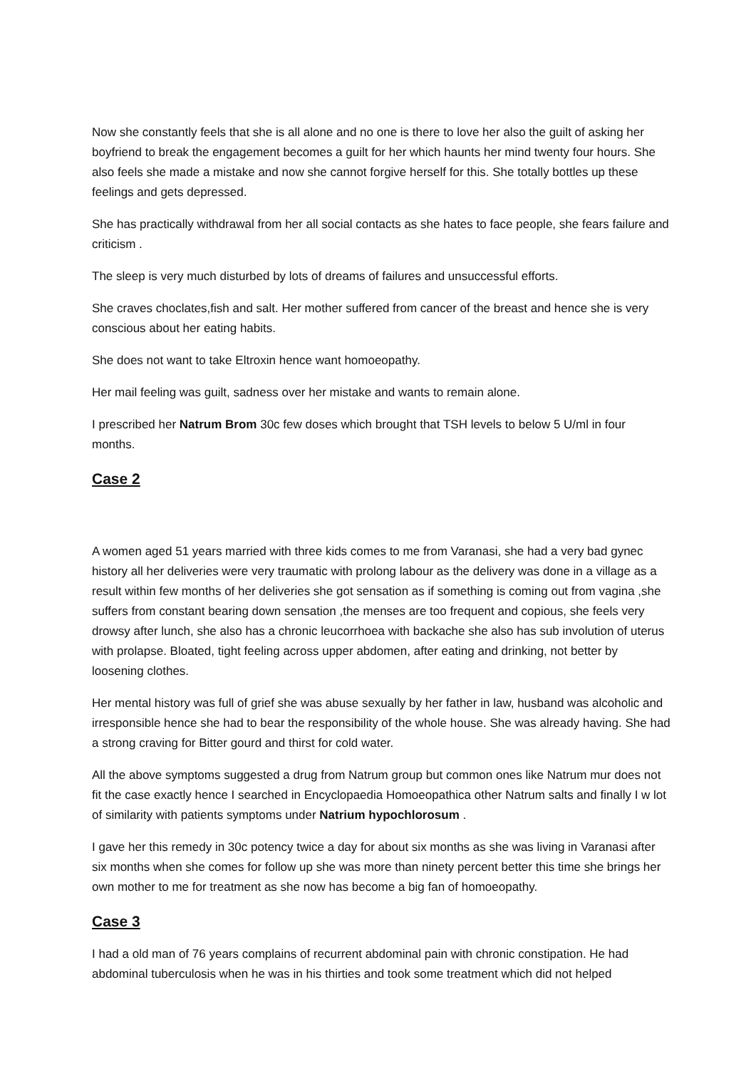Now she constantly feels that she is all alone and no one is there to love her also the guilt of asking her boyfriend to break the engagement becomes a guilt for her which haunts her mind twenty four hours. She also feels she made a mistake and now she cannot forgive herself for this. She totally bottles up these feelings and gets depressed.
She has practically withdrawal from her all social contacts as she hates to face people, she fears failure and criticism .
The sleep is very much disturbed by lots of dreams of failures and unsuccessful efforts.
She craves choclates,fish and salt. Her mother suffered from cancer of the breast and hence she is very conscious about her eating habits.
She does not want to take Eltroxin hence want homoeopathy.
Her mail feeling was guilt, sadness over her mistake and wants to remain alone.
I prescribed her Natrum Brom 30c few doses which brought that TSH levels to below 5 U/ml in four months.
Case 2
A women aged 51 years married with three kids comes to me from Varanasi, she had a very bad gynec history all her deliveries were very traumatic with prolong labour as the delivery was done in a village as a result within few months of her deliveries she got sensation as if something is coming out from vagina ,she suffers from constant bearing down sensation ,the menses are too frequent and copious, she feels very drowsy after lunch, she also has a chronic leucorrhoea with backache she also has sub involution of uterus with prolapse. Bloated, tight feeling across upper abdomen, after eating and drinking, not better by loosening clothes.
Her mental history was full of grief she was abuse sexually by her father in law, husband was alcoholic and irresponsible hence she had to bear the responsibility of the whole house. She was already having. She had a strong craving for Bitter gourd and thirst for cold water.
All the above symptoms suggested a drug from Natrum group but common ones like Natrum mur does not fit the case exactly hence I searched in Encyclopaedia Homoeopathica other Natrum salts and finally I w lot of similarity with patients symptoms under Natrium hypochlorosum .
I gave her this remedy in 30c potency twice a day for about six months as she was living in Varanasi after six months when she comes for follow up she was more than ninety percent better this time she brings her own mother to me for treatment as she now has become a big fan of homoeopathy.
Case 3
I had a old man of 76 years complains of recurrent abdominal pain with chronic constipation. He had abdominal tuberculosis when he was in his thirties and took some treatment which did not helped